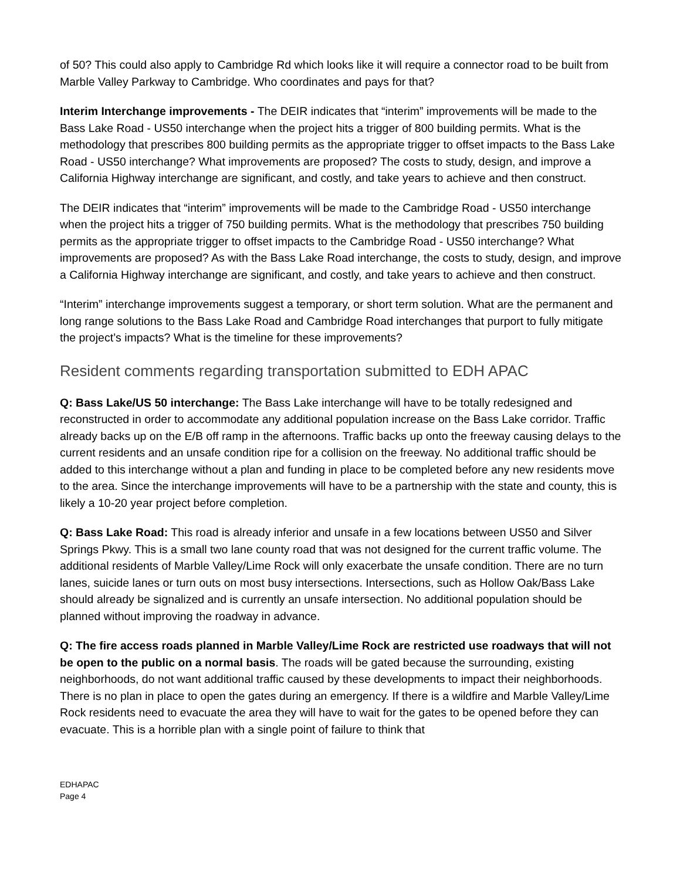of 50? This could also apply to Cambridge Rd which looks like it will require a connector road to be built from Marble Valley Parkway to Cambridge. Who coordinates and pays for that?
Interim Interchange improvements - The DEIR indicates that “interim” improvements will be made to the Bass Lake Road - US50 interchange when the project hits a trigger of 800 building permits. What is the methodology that prescribes 800 building permits as the appropriate trigger to offset impacts to the Bass Lake Road - US50 interchange? What improvements are proposed? The costs to study, design, and improve a California Highway interchange are significant, and costly, and take years to achieve and then construct.
The DEIR indicates that “interim” improvements will be made to the Cambridge Road - US50 interchange when the project hits a trigger of 750 building permits. What is the methodology that prescribes 750 building permits as the appropriate trigger to offset impacts to the Cambridge Road - US50 interchange? What improvements are proposed? As with the Bass Lake Road interchange, the costs to study, design, and improve a California Highway interchange are significant, and costly, and take years to achieve and then construct.
“Interim” interchange improvements suggest a temporary, or short term solution. What are the permanent and long range solutions to the Bass Lake Road and Cambridge Road interchanges that purport to fully mitigate the project’s impacts? What is the timeline for these improvements?
Resident comments regarding transportation submitted to EDH APAC
Q: Bass Lake/US 50 interchange: The Bass Lake interchange will have to be totally redesigned and reconstructed in order to accommodate any additional population increase on the Bass Lake corridor. Traffic already backs up on the E/B off ramp in the afternoons. Traffic backs up onto the freeway causing delays to the current residents and an unsafe condition ripe for a collision on the freeway. No additional traffic should be added to this interchange without a plan and funding in place to be completed before any new residents move to the area. Since the interchange improvements will have to be a partnership with the state and county, this is likely a 10-20 year project before completion.
Q: Bass Lake Road: This road is already inferior and unsafe in a few locations between US50 and Silver Springs Pkwy. This is a small two lane county road that was not designed for the current traffic volume. The additional residents of Marble Valley/Lime Rock will only exacerbate the unsafe condition. There are no turn lanes, suicide lanes or turn outs on most busy intersections. Intersections, such as Hollow Oak/Bass Lake should already be signalized and is currently an unsafe intersection. No additional population should be planned without improving the roadway in advance.
Q: The fire access roads planned in Marble Valley/Lime Rock are restricted use roadways that will not be open to the public on a normal basis. The roads will be gated because the surrounding, existing neighborhoods, do not want additional traffic caused by these developments to impact their neighborhoods. There is no plan in place to open the gates during an emergency. If there is a wildfire and Marble Valley/Lime Rock residents need to evacuate the area they will have to wait for the gates to be opened before they can evacuate. This is a horrible plan with a single point of failure to think that
EDHAPAC
Page 4